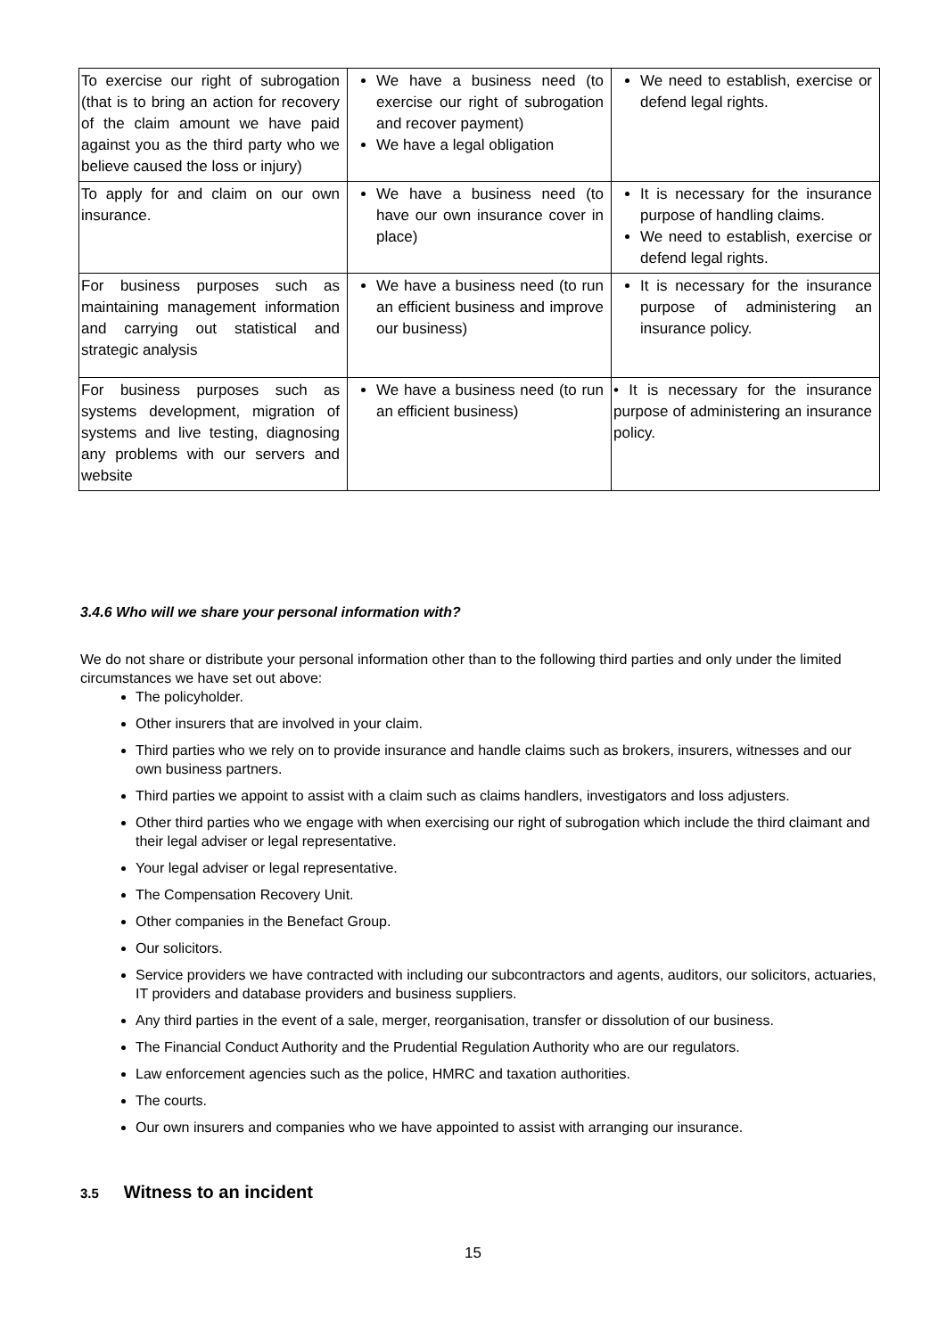| To exercise our right of subrogation (that is to bring an action for recovery of the claim amount we have paid against you as the third party who we believe caused the loss or injury) | We have a business need (to exercise our right of subrogation and recover payment) We have a legal obligation | We need to establish, exercise or defend legal rights. |
| To apply for and claim on our own insurance. | We have a business need (to have our own insurance cover in place) | It is necessary for the insurance purpose of handling claims. We need to establish, exercise or defend legal rights. |
| For business purposes such as maintaining management information and carrying out statistical and strategic analysis | We have a business need (to run an efficient business and improve our business) | It is necessary for the insurance purpose of administering an insurance policy. |
| For business purposes such as systems development, migration of systems and live testing, diagnosing any problems with our servers and website | We have a business need (to run an efficient business) | • It is necessary for the insurance purpose of administering an insurance policy. |
3.4.6 Who will we share your personal information with?
We do not share or distribute your personal information other than to the following third parties and only under the limited circumstances we have set out above:
The policyholder.
Other insurers that are involved in your claim.
Third parties who we rely on to provide insurance and handle claims such as brokers, insurers, witnesses and our own business partners.
Third parties we appoint to assist with a claim such as claims handlers, investigators and loss adjusters.
Other third parties who we engage with when exercising our right of subrogation which include the third claimant and their legal adviser or legal representative.
Your legal adviser or legal representative.
The Compensation Recovery Unit.
Other companies in the Benefact Group.
Our solicitors.
Service providers we have contracted with including our subcontractors and agents, auditors, our solicitors, actuaries, IT providers and database providers and business suppliers.
Any third parties in the event of a sale, merger, reorganisation, transfer or dissolution of our business.
The Financial Conduct Authority and the Prudential Regulation Authority who are our regulators.
Law enforcement agencies such as the police, HMRC and taxation authorities.
The courts.
Our own insurers and companies who we have appointed to assist with arranging our insurance.
3.5 Witness to an incident
15